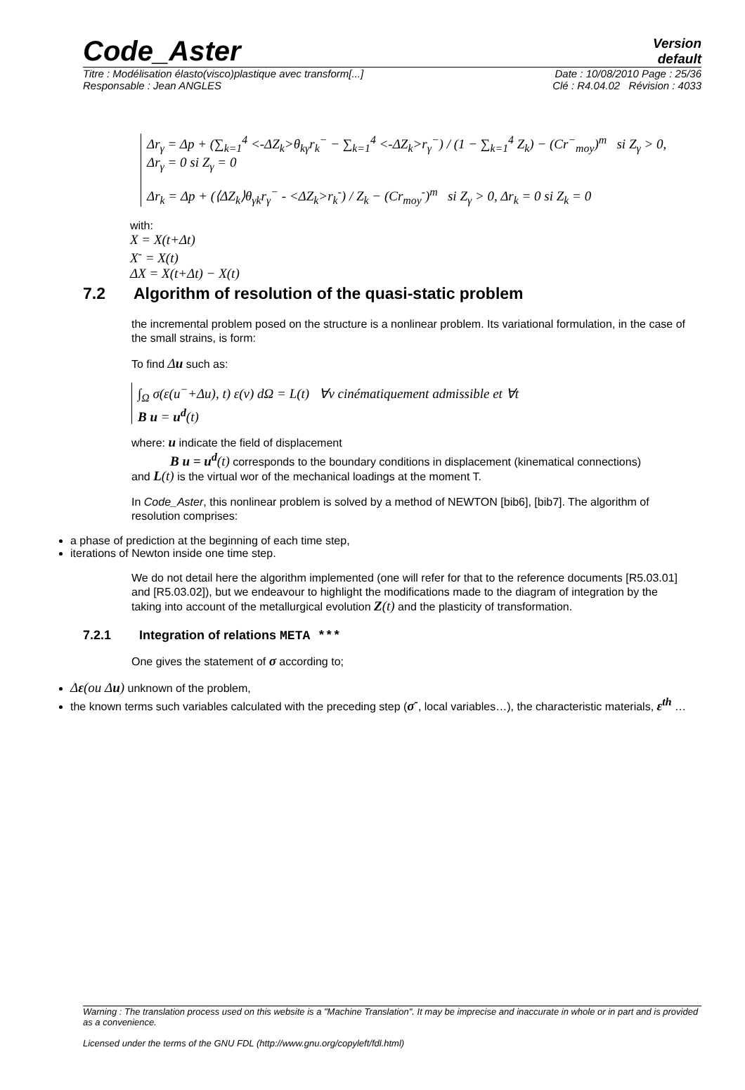Code_Aster
Version
default
Titre : Modélisation élasto(visco)plastique avec transform[...] Date : 10/08/2010 Page : 25/36
Responsable : Jean ANGLES Clé : R4.04.02 Révision : 4033
Δr<sub>γ</sub> = Δp + (∑<sub>k=1</sub><sup>4</sup> <-ΔZ<sub>k</sub>>θ<sub>kγ</sub>r<sub>k</sub><sup>−</sup> − ∑<sub>k=1</sub><sup>4</sup> <-ΔZ<sub>k</sub>>r<sub>γ</sub><sup>−</sup>) / (1 − ∑<sub>k=1</sub><sup>4</sup> Z<sub>k</sub>) − (Cr<sup>−</sup><sub>moy</sub>)<sup>m</sup> si Z<sub>γ</sub> > 0, Δr<sub>γ</sub> = 0 si Z<sub>γ</sub> = 0
Δr<sub>k</sub> = Δp + (⟨ΔZ<sub>k</sub>⟩θ<sub>γk</sub>r<sub>γ</sub><sup>−</sup> - <ΔZ<sub>k</sub>>r<sub>k</sub><sup>-</sup>) / Z<sub>k</sub> − (Cr<sub>moy</sub><sup>-</sup>)<sup>m</sup> si Z<sub>γ</sub> > 0, Δr<sub>k</sub> = 0 si Z<sub>k</sub> = 0
with:
X = X(t+Δt)
X<sup>-</sup> = X(t)
ΔX = X(t+Δt) − X(t)
7.2 Algorithm of resolution of the quasi-static problem
the incremental problem posed on the structure is a nonlinear problem. Its variational formulation, in the case of the small strains, is form:
To find Δu such as:
∫<sub>Ω</sub> σ(ε(u<sup>−</sup>+Δu), t) ε(v) dΩ = L(t) ∀v cinématiquement admissible et ∀t
B u = u<sup>d</sup>(t)
where: u indicate the field of displacement
B u = u<sup>d</sup>(t) corresponds to the boundary conditions in displacement (kinematical connections)
and L(t) is the virtual wor of the mechanical loadings at the moment T.
In Code_Aster, this nonlinear problem is solved by a method of NEWTON [bib6], [bib7]. The algorithm of resolution comprises:
a phase of prediction at the beginning of each time step,
iterations of Newton inside one time step.
We do not detail here the algorithm implemented (one will refer for that to the reference documents [R5.03.01] and [R5.03.02]), but we endeavour to highlight the modifications made to the diagram of integration by the taking into account of the metallurgical evolution Z(t) and the plasticity of transformation.
7.2.1 Integration of relations META ***
One gives the statement of σ according to;
Δε(ou Δu) unknown of the problem,
the known terms such variables calculated with the preceding step (σ<sup>-</sup>, local variables…), the characteristic materials, ε<sup>th</sup> …
Warning : The translation process used on this website is a "Machine Translation". It may be imprecise and inaccurate in whole or in part and is provided as a convenience.
Licensed under the terms of the GNU FDL (http://www.gnu.org/copyleft/fdl.html)